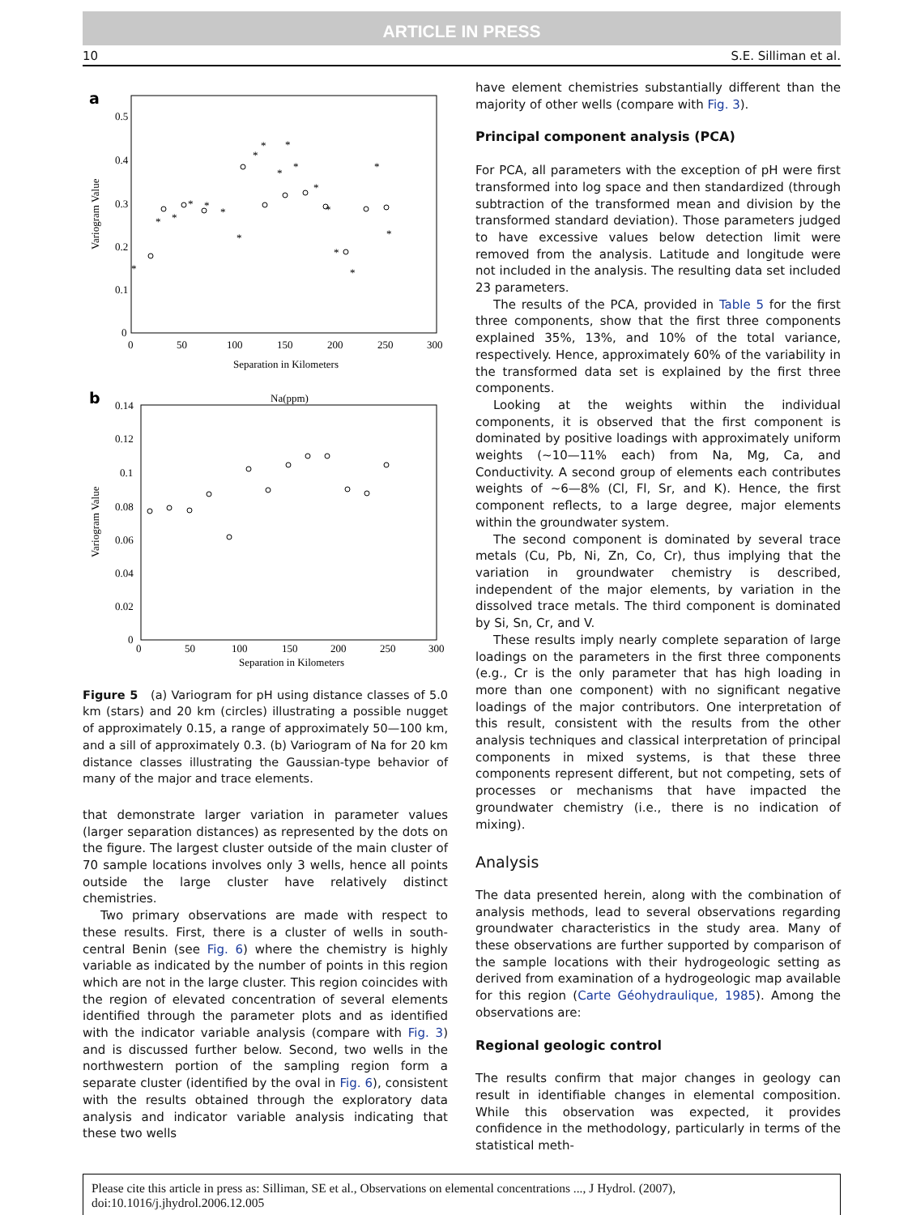ARTICLE IN PRESS
10 S.E. Silliman et al.
a
0.5
0.4
0.3
0.2
0.1
0
0
50
100
150
200
250
300
Separation in Kilometers
Variogram Value
*
*
*
*
*
*
*
*
*
*
*
*
*
*
*
*
*
*
b
Na(ppm)
0.14
0.12
0.1
0.08
0.06
0.04
0.02
0
0
50
100
150
200
250
300
Separation in Kilometers
Variogram Value
Figure 5 (a) Variogram for pH using distance classes of 5.0 km (stars) and 20 km (circles) illustrating a possible nugget of approximately 0.15, a range of approximately 50—100 km, and a sill of approximately 0.3. (b) Variogram of Na for 20 km distance classes illustrating the Gaussian-type behavior of many of the major and trace elements.
that demonstrate larger variation in parameter values (larger separation distances) as represented by the dots on the figure. The largest cluster outside of the main cluster of 70 sample locations involves only 3 wells, hence all points outside the large cluster have relatively distinct chemistries.
Two primary observations are made with respect to these results. First, there is a cluster of wells in south-central Benin (see Fig. 6) where the chemistry is highly variable as indicated by the number of points in this region which are not in the large cluster. This region coincides with the region of elevated concentration of several elements identified through the parameter plots and as identified with the indicator variable analysis (compare with Fig. 3) and is discussed further below. Second, two wells in the northwestern portion of the sampling region form a separate cluster (identified by the oval in Fig. 6), consistent with the results obtained through the exploratory data analysis and indicator variable analysis indicating that these two wells
have element chemistries substantially different than the majority of other wells (compare with Fig. 3).
Principal component analysis (PCA)
For PCA, all parameters with the exception of pH were first transformed into log space and then standardized (through subtraction of the transformed mean and division by the transformed standard deviation). Those parameters judged to have excessive values below detection limit were removed from the analysis. Latitude and longitude were not included in the analysis. The resulting data set included 23 parameters.
The results of the PCA, provided in Table 5 for the first three components, show that the first three components explained 35%, 13%, and 10% of the total variance, respectively. Hence, approximately 60% of the variability in the transformed data set is explained by the first three components.
Looking at the weights within the individual components, it is observed that the first component is dominated by positive loadings with approximately uniform weights (∼10—11% each) from Na, Mg, Ca, and Conductivity. A second group of elements each contributes weights of ∼6—8% (Cl, Fl, Sr, and K). Hence, the first component reflects, to a large degree, major elements within the groundwater system.
The second component is dominated by several trace metals (Cu, Pb, Ni, Zn, Co, Cr), thus implying that the variation in groundwater chemistry is described, independent of the major elements, by variation in the dissolved trace metals. The third component is dominated by Si, Sn, Cr, and V.
These results imply nearly complete separation of large loadings on the parameters in the first three components (e.g., Cr is the only parameter that has high loading in more than one component) with no significant negative loadings of the major contributors. One interpretation of this result, consistent with the results from the other analysis techniques and classical interpretation of principal components in mixed systems, is that these three components represent different, but not competing, sets of processes or mechanisms that have impacted the groundwater chemistry (i.e., there is no indication of mixing).
Analysis
The data presented herein, along with the combination of analysis methods, lead to several observations regarding groundwater characteristics in the study area. Many of these observations are further supported by comparison of the sample locations with their hydrogeologic setting as derived from examination of a hydrogeologic map available for this region (Carte Géohydraulique, 1985). Among the observations are:
Regional geologic control
The results confirm that major changes in geology can result in identifiable changes in elemental composition. While this observation was expected, it provides confidence in the methodology, particularly in terms of the statistical meth-
Please cite this article in press as: Silliman, SE et al., Observations on elemental concentrations ..., J Hydrol. (2007), doi:10.1016/j.jhydrol.2006.12.005